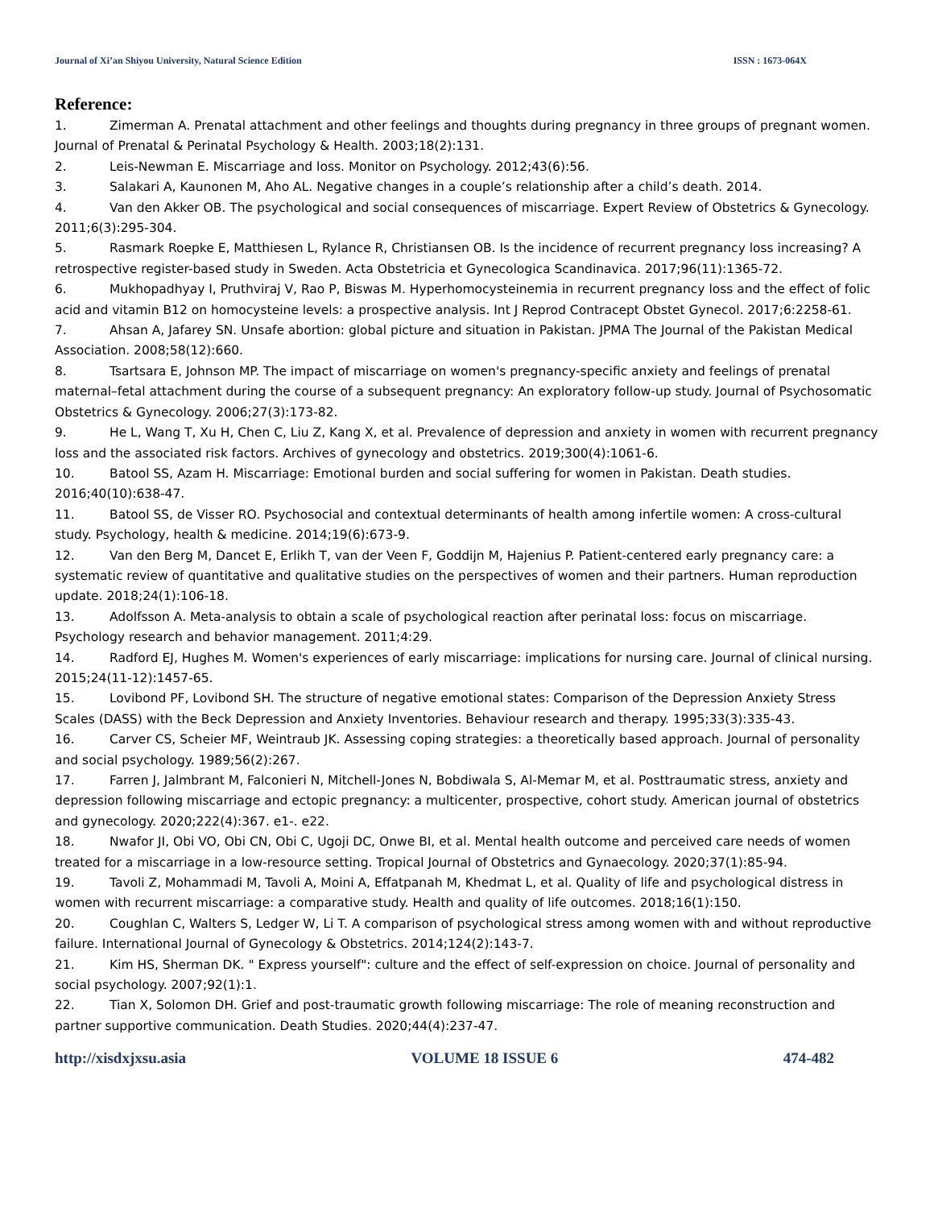Journal of Xi’an Shiyou University, Natural Science Edition
ISSN : 1673-064X
Reference:
1. Zimerman A. Prenatal attachment and other feelings and thoughts during pregnancy in three groups of pregnant women. Journal of Prenatal & Perinatal Psychology & Health. 2003;18(2):131.
2. Leis-Newman E. Miscarriage and loss. Monitor on Psychology. 2012;43(6):56.
3. Salakari A, Kaunonen M, Aho AL. Negative changes in a couple’s relationship after a child’s death. 2014.
4. Van den Akker OB. The psychological and social consequences of miscarriage. Expert Review of Obstetrics & Gynecology. 2011;6(3):295-304.
5. Rasmark Roepke E, Matthiesen L, Rylance R, Christiansen OB. Is the incidence of recurrent pregnancy loss increasing? A retrospective register-based study in Sweden. Acta Obstetricia et Gynecologica Scandinavica. 2017;96(11):1365-72.
6. Mukhopadhyay I, Pruthviraj V, Rao P, Biswas M. Hyperhomocysteinemia in recurrent pregnancy loss and the effect of folic acid and vitamin B12 on homocysteine levels: a prospective analysis. Int J Reprod Contracept Obstet Gynecol. 2017;6:2258-61.
7. Ahsan A, Jafarey SN. Unsafe abortion: global picture and situation in Pakistan. JPMA The Journal of the Pakistan Medical Association. 2008;58(12):660.
8. Tsartsara E, Johnson MP. The impact of miscarriage on women's pregnancy-specific anxiety and feelings of prenatal maternal–fetal attachment during the course of a subsequent pregnancy: An exploratory follow-up study. Journal of Psychosomatic Obstetrics & Gynecology. 2006;27(3):173-82.
9. He L, Wang T, Xu H, Chen C, Liu Z, Kang X, et al. Prevalence of depression and anxiety in women with recurrent pregnancy loss and the associated risk factors. Archives of gynecology and obstetrics. 2019;300(4):1061-6.
10. Batool SS, Azam H. Miscarriage: Emotional burden and social suffering for women in Pakistan. Death studies. 2016;40(10):638-47.
11. Batool SS, de Visser RO. Psychosocial and contextual determinants of health among infertile women: A cross-cultural study. Psychology, health & medicine. 2014;19(6):673-9.
12. Van den Berg M, Dancet E, Erlikh T, van der Veen F, Goddijn M, Hajenius P. Patient-centered early pregnancy care: a systematic review of quantitative and qualitative studies on the perspectives of women and their partners. Human reproduction update. 2018;24(1):106-18.
13. Adolfsson A. Meta-analysis to obtain a scale of psychological reaction after perinatal loss: focus on miscarriage. Psychology research and behavior management. 2011;4:29.
14. Radford EJ, Hughes M. Women's experiences of early miscarriage: implications for nursing care. Journal of clinical nursing. 2015;24(11-12):1457-65.
15. Lovibond PF, Lovibond SH. The structure of negative emotional states: Comparison of the Depression Anxiety Stress Scales (DASS) with the Beck Depression and Anxiety Inventories. Behaviour research and therapy. 1995;33(3):335-43.
16. Carver CS, Scheier MF, Weintraub JK. Assessing coping strategies: a theoretically based approach. Journal of personality and social psychology. 1989;56(2):267.
17. Farren J, Jalmbrant M, Falconieri N, Mitchell-Jones N, Bobdiwala S, Al-Memar M, et al. Posttraumatic stress, anxiety and depression following miscarriage and ectopic pregnancy: a multicenter, prospective, cohort study. American journal of obstetrics and gynecology. 2020;222(4):367. e1-. e22.
18. Nwafor JI, Obi VO, Obi CN, Obi C, Ugoji DC, Onwe BI, et al. Mental health outcome and perceived care needs of women treated for a miscarriage in a low-resource setting. Tropical Journal of Obstetrics and Gynaecology. 2020;37(1):85-94.
19. Tavoli Z, Mohammadi M, Tavoli A, Moini A, Effatpanah M, Khedmat L, et al. Quality of life and psychological distress in women with recurrent miscarriage: a comparative study. Health and quality of life outcomes. 2018;16(1):150.
20. Coughlan C, Walters S, Ledger W, Li T. A comparison of psychological stress among women with and without reproductive failure. International Journal of Gynecology & Obstetrics. 2014;124(2):143-7.
21. Kim HS, Sherman DK. " Express yourself": culture and the effect of self-expression on choice. Journal of personality and social psychology. 2007;92(1):1.
22. Tian X, Solomon DH. Grief and post-traumatic growth following miscarriage: The role of meaning reconstruction and partner supportive communication. Death Studies. 2020;44(4):237-47.
http://xisdxjxsu.asia VOLUME 18 ISSUE 6 474-482